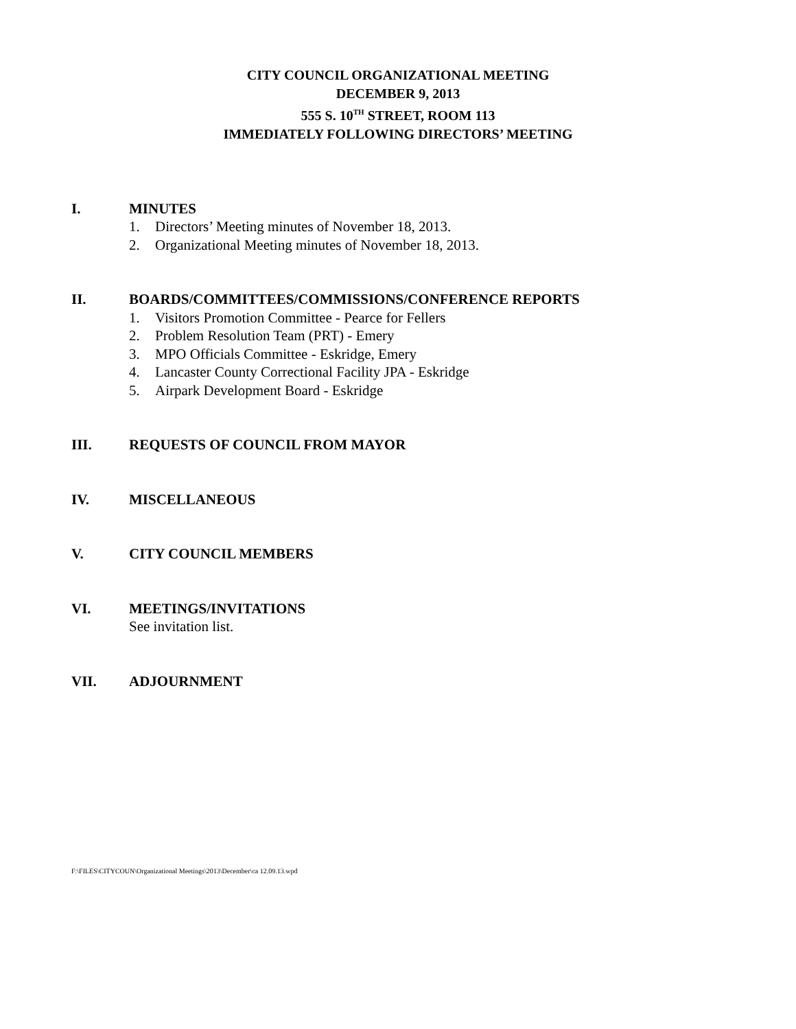CITY COUNCIL ORGANIZATIONAL MEETING
DECEMBER 9, 2013
555 S. 10<sup>TH</sup> STREET, ROOM 113
IMMEDIATELY FOLLOWING DIRECTORS’ MEETING
I. MINUTES
1. Directors’ Meeting minutes of November 18, 2013.
2. Organizational Meeting minutes of November 18, 2013.
II. BOARDS/COMMITTEES/COMMISSIONS/CONFERENCE REPORTS
1. Visitors Promotion Committee - Pearce for Fellers
2. Problem Resolution Team (PRT) - Emery
3. MPO Officials Committee - Eskridge, Emery
4. Lancaster County Correctional Facility JPA - Eskridge
5. Airpark Development Board - Eskridge
III. REQUESTS OF COUNCIL FROM MAYOR
IV. MISCELLANEOUS
V. CITY COUNCIL MEMBERS
VI. MEETINGS/INVITATIONS
See invitation list.
VII. ADJOURNMENT
F:\FILES\CITYCOUN\Organizational Meetings\2013\December\ca 12.09.13.wpd